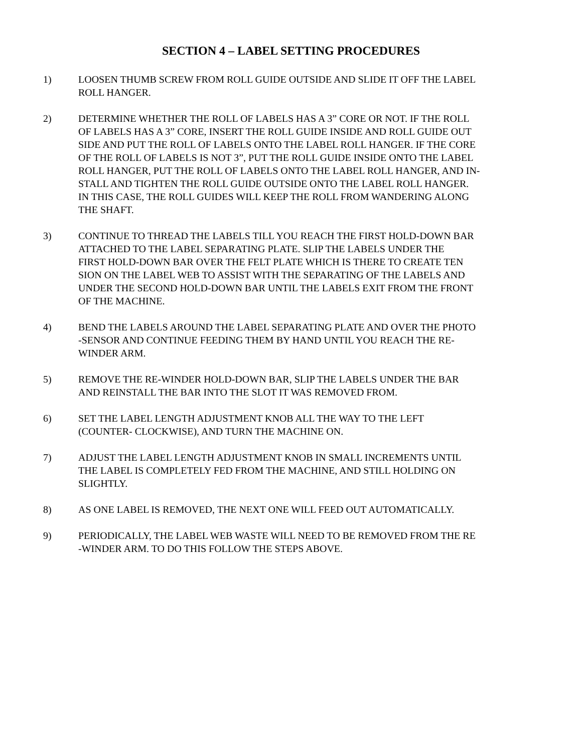SECTION 4 – LABEL SETTING PROCEDURES
1) LOOSEN THUMB SCREW FROM ROLL GUIDE OUTSIDE AND SLIDE IT OFF THE LABEL
ROLL HANGER.
2) DETERMINE WHETHER THE ROLL OF LABELS HAS A 3” CORE OR NOT. IF THE ROLL
OF LABELS HAS A 3” CORE, INSERT THE ROLL GUIDE INSIDE AND ROLL GUIDE OUT
SIDE AND PUT THE ROLL OF LABELS ONTO THE LABEL ROLL HANGER. IF THE CORE
OF THE ROLL OF LABELS IS NOT 3”, PUT THE ROLL GUIDE INSIDE ONTO THE LABEL
ROLL HANGER, PUT THE ROLL OF LABELS ONTO THE LABEL ROLL HANGER, AND IN-
STALL AND TIGHTEN THE ROLL GUIDE OUTSIDE ONTO THE LABEL ROLL HANGER.
IN THIS CASE, THE ROLL GUIDES WILL KEEP THE ROLL FROM WANDERING ALONG
THE SHAFT.
3) CONTINUE TO THREAD THE LABELS TILL YOU REACH THE FIRST HOLD-DOWN BAR
ATTACHED TO THE LABEL SEPARATING PLATE. SLIP THE LABELS UNDER THE
FIRST HOLD-DOWN BAR OVER THE FELT PLATE WHICH IS THERE TO CREATE TEN
SION ON THE LABEL WEB TO ASSIST WITH THE SEPARATING OF THE LABELS AND
UNDER THE SECOND HOLD-DOWN BAR UNTIL THE LABELS EXIT FROM THE FRONT
OF THE MACHINE.
4) BEND THE LABELS AROUND THE LABEL SEPARATING PLATE AND OVER THE PHOTO
-SENSOR AND CONTINUE FEEDING THEM BY HAND UNTIL YOU REACH THE RE-
WINDER ARM.
5) REMOVE THE RE-WINDER HOLD-DOWN BAR, SLIP THE LABELS UNDER THE BAR
AND REINSTALL THE BAR INTO THE SLOT IT WAS REMOVED FROM.
6) SET THE LABEL LENGTH ADJUSTMENT KNOB ALL THE WAY TO THE LEFT
(COUNTER- CLOCKWISE), AND TURN THE MACHINE ON.
7) ADJUST THE LABEL LENGTH ADJUSTMENT KNOB IN SMALL INCREMENTS UNTIL
THE LABEL IS COMPLETELY FED FROM THE MACHINE, AND STILL HOLDING ON
SLIGHTLY.
8) AS ONE LABEL IS REMOVED, THE NEXT ONE WILL FEED OUT AUTOMATICALLY.
9) PERIODICALLY, THE LABEL WEB WASTE WILL NEED TO BE REMOVED FROM THE RE
-WINDER ARM. TO DO THIS FOLLOW THE STEPS ABOVE.